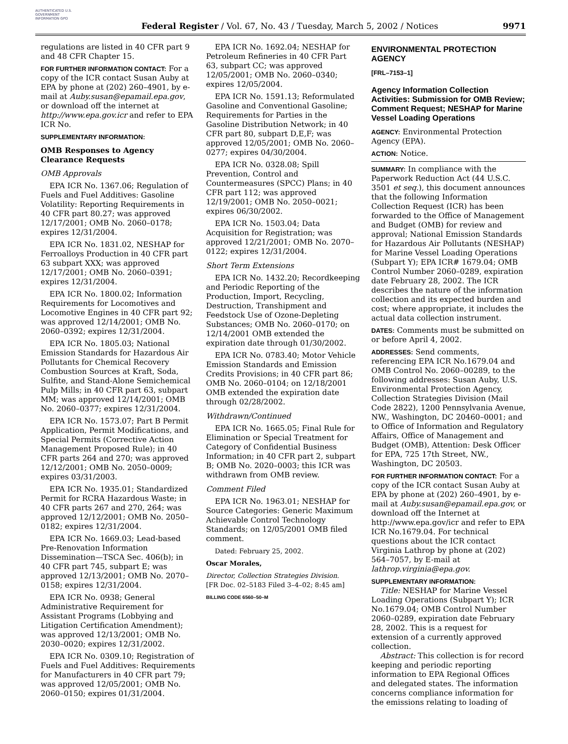AUTHENTICATED U.S. GOVERNMENT INFORMATION GPO
Federal Register / Vol. 67, No. 43 / Tuesday, March 5, 2002 / Notices
9971
regulations are listed in 40 CFR part 9 and 48 CFR Chapter 15.
FOR FURTHER INFORMATION CONTACT: For a copy of the ICR contact Susan Auby at EPA by phone at (202) 260–4901, by e-mail at Auby.susan@epamail.epa.gov, or download off the internet at http://www.epa.gov.icr and refer to EPA ICR No.
SUPPLEMENTARY INFORMATION:
OMB Responses to Agency Clearance Requests
OMB Approvals
EPA ICR No. 1367.06; Regulation of Fuels and Fuel Additives: Gasoline Volatility: Reporting Requirements in 40 CFR part 80.27; was approved 12/17/2001; OMB No. 2060–0178; expires 12/31/2004.
EPA ICR No. 1831.02, NESHAP for Ferroalloys Production in 40 CFR part 63 subpart XXX; was approved 12/17/2001; OMB No. 2060–0391; expires 12/31/2004.
EPA ICR No. 1800.02; Information Requirements for Locomotives and Locomotive Engines in 40 CFR part 92; was approved 12/14/2001; OMB No. 2060–0392; expires 12/31/2004.
EPA ICR No. 1805.03; National Emission Standards for Hazardous Air Pollutants for Chemical Recovery Combustion Sources at Kraft, Soda, Sulfite, and Stand-Alone Semichemical Pulp Mills; in 40 CFR part 63, subpart MM; was approved 12/14/2001; OMB No. 2060–0377; expires 12/31/2004.
EPA ICR No. 1573.07; Part B Permit Application, Permit Modifications, and Special Permits (Corrective Action Management Proposed Rule); in 40 CFR parts 264 and 270; was approved 12/12/2001; OMB No. 2050–0009; expires 03/31/2003.
EPA ICR No. 1935.01; Standardized Permit for RCRA Hazardous Waste; in 40 CFR parts 267 and 270, 264; was approved 12/12/2001; OMB No. 2050–0182; expires 12/31/2004.
EPA ICR No. 1669.03; Lead-based Pre-Renovation Information Dissemination—TSCA Sec. 406(b); in 40 CFR part 745, subpart E; was approved 12/13/2001; OMB No. 2070–0158; expires 12/31/2004.
EPA ICR No. 0938; General Administrative Requirement for Assistant Programs (Lobbying and Litigation Certification Amendment); was approved 12/13/2001; OMB No. 2030–0020; expires 12/31/2002.
EPA ICR No. 0309.10; Registration of Fuels and Fuel Additives: Requirements for Manufacturers in 40 CFR part 79; was approved 12/05/2001; OMB No. 2060–0150; expires 01/31/2004.
EPA ICR No. 1692.04; NESHAP for Petroleum Refineries in 40 CFR Part 63, subpart CC; was approved 12/05/2001; OMB No. 2060–0340; expires 12/05/2004.
EPA ICR No. 1591.13; Reformulated Gasoline and Conventional Gasoline; Requirements for Parties in the Gasoline Distribution Network; in 40 CFR part 80, subpart D,E,F; was approved 12/05/2001; OMB No. 2060–0277; expires 04/30/2004.
EPA ICR No. 0328.08; Spill Prevention, Control and Countermeasures (SPCC) Plans; in 40 CFR part 112; was approved 12/19/2001; OMB No. 2050–0021; expires 06/30/2002.
EPA ICR No. 1503.04; Data Acquisition for Registration; was approved 12/21/2001; OMB No. 2070–0122; expires 12/31/2004.
Short Term Extensions
EPA ICR No. 1432.20; Recordkeeping and Periodic Reporting of the Production, Import, Recycling, Destruction, Transhipment and Feedstock Use of Ozone-Depleting Substances; OMB No. 2060–0170; on 12/14/2001 OMB extended the expiration date through 01/30/2002.
EPA ICR No. 0783.40; Motor Vehicle Emission Standards and Emission Credits Provisions; in 40 CFR part 86; OMB No. 2060–0104; on 12/18/2001 OMB extended the expiration date through 02/28/2002.
Withdrawn/Continued
EPA ICR No. 1665.05; Final Rule for Elimination or Special Treatment for Category of Confidential Business Information; in 40 CFR part 2, subpart B; OMB No. 2020–0003; this ICR was withdrawn from OMB review.
Comment Filed
EPA ICR No. 1963.01; NESHAP for Source Categories: Generic Maximum Achievable Control Technology Standards; on 12/05/2001 OMB filed comment.
Dated: February 25, 2002.
Oscar Morales,
Director, Collection Strategies Division.
[FR Doc. 02–5183 Filed 3–4–02; 8:45 am]
BILLING CODE 6560–50–M
ENVIRONMENTAL PROTECTION AGENCY
[FRL–7153–1]
Agency Information Collection Activities: Submission for OMB Review; Comment Request; NESHAP for Marine Vessel Loading Operations
AGENCY: Environmental Protection Agency (EPA).
ACTION: Notice.
SUMMARY: In compliance with the Paperwork Reduction Act (44 U.S.C. 3501 et seq.), this document announces that the following Information Collection Request (ICR) has been forwarded to the Office of Management and Budget (OMB) for review and approval; National Emission Standards for Hazardous Air Pollutants (NESHAP) for Marine Vessel Loading Operations (Subpart Y); EPA ICR# 1679.04; OMB Control Number 2060–0289, expiration date February 28, 2002. The ICR describes the nature of the information collection and its expected burden and cost; where appropriate, it includes the actual data collection instrument.
DATES: Comments must be submitted on or before April 4, 2002.
ADDRESSES: Send comments, referencing EPA ICR No.1679.04 and OMB Control No. 2060–00289, to the following addresses: Susan Auby, U.S. Environmental Protection Agency, Collection Strategies Division (Mail Code 2822), 1200 Pennsylvania Avenue, NW., Washington, DC 20460–0001; and to Office of Information and Regulatory Affairs, Office of Management and Budget (OMB), Attention: Desk Officer for EPA, 725 17th Street, NW., Washington, DC 20503.
FOR FURTHER INFORMATION CONTACT: For a copy of the ICR contact Susan Auby at EPA by phone at (202) 260–4901, by e-mail at Auby.susan@epamail.epa.gov, or download off the Internet at http://www.epa.gov/icr and refer to EPA ICR No.1679.04. For technical questions about the ICR contact Virginia Lathrop by phone at (202) 564–7057, by E-mail at lathrop.virginia@epa.gov.
SUPPLEMENTARY INFORMATION:
Title: NESHAP for Marine Vessel Loading Operations (Subpart Y); ICR No.1679.04; OMB Control Number 2060–0289, expiration date February 28, 2002. This is a request for extension of a currently approved collection.
Abstract: This collection is for record keeping and periodic reporting information to EPA Regional Offices and delegated states. The information concerns compliance information for the emissions relating to loading of